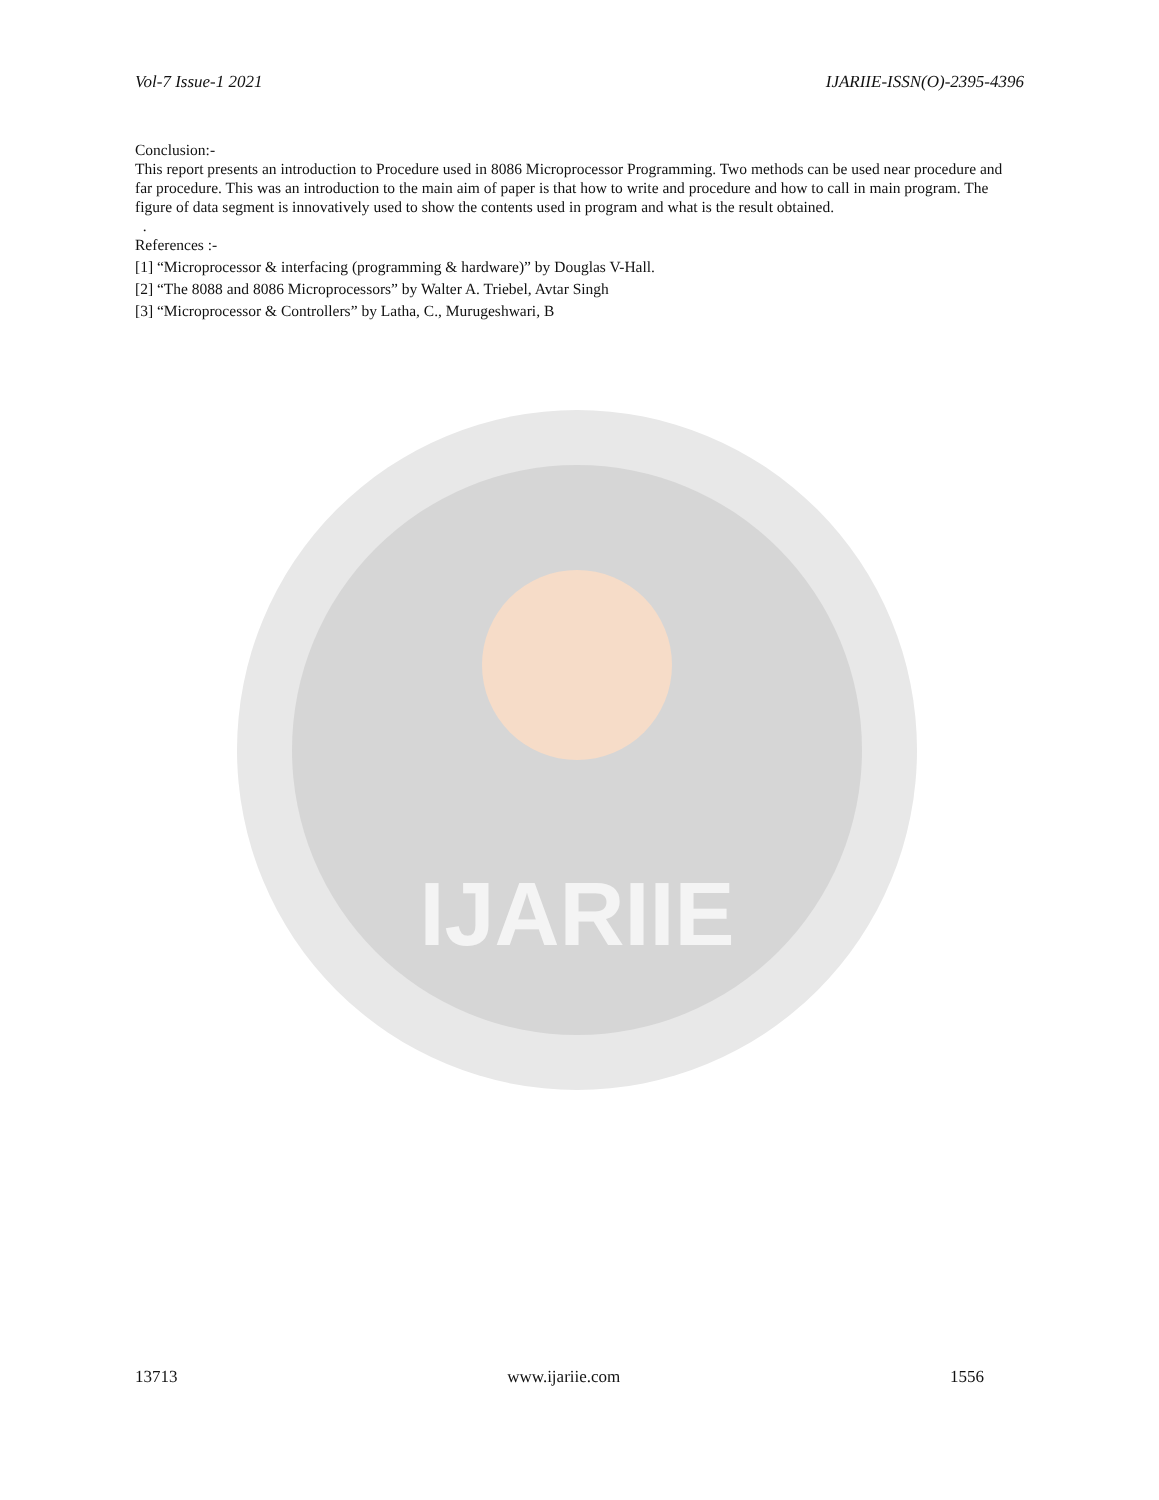IJARIIE
Vol-7 Issue-1 2021 IJARIIE-ISSN(O)-2395-4396
Conclusion:-
This report presents an introduction to Procedure used in 8086 Microprocessor Programming. Two methods can be used near procedure and far procedure. This was an introduction to the main aim of paper is that how to write and procedure and how to call in main program. The figure of data segment is innovatively used to show the contents used in program and what is the result obtained.
.
References :-
[1] “Microprocessor & interfacing (programming & hardware)” by Douglas V-Hall.
[2] “The 8088 and 8086 Microprocessors” by Walter A. Triebel, Avtar Singh
[3] “Microprocessor & Controllers” by Latha, C., Murugeshwari, B
13713 www.ijariie.com 1556